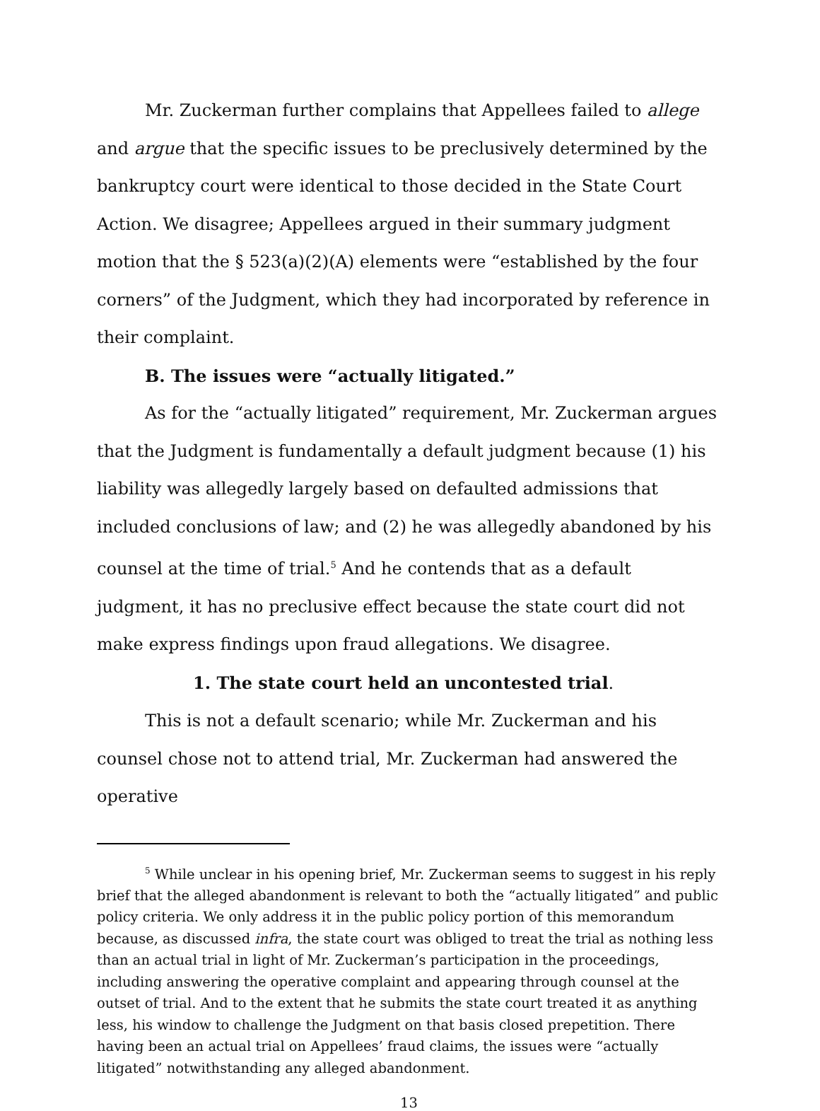Mr. Zuckerman further complains that Appellees failed to allege and argue that the specific issues to be preclusively determined by the bankruptcy court were identical to those decided in the State Court Action. We disagree; Appellees argued in their summary judgment motion that the § 523(a)(2)(A) elements were “established by the four corners” of the Judgment, which they had incorporated by reference in their complaint.
B. The issues were “actually litigated.”
As for the “actually litigated” requirement, Mr. Zuckerman argues that the Judgment is fundamentally a default judgment because (1) his liability was allegedly largely based on defaulted admissions that included conclusions of law; and (2) he was allegedly abandoned by his counsel at the time of trial.<sup>5</sup> And he contends that as a default judgment, it has no preclusive effect because the state court did not make express findings upon fraud allegations. We disagree.
1. The state court held an uncontested trial.
This is not a default scenario; while Mr. Zuckerman and his counsel chose not to attend trial, Mr. Zuckerman had answered the operative
<sup>5</sup> While unclear in his opening brief, Mr. Zuckerman seems to suggest in his reply brief that the alleged abandonment is relevant to both the “actually litigated” and public policy criteria. We only address it in the public policy portion of this memorandum because, as discussed infra, the state court was obliged to treat the trial as nothing less than an actual trial in light of Mr. Zuckerman’s participation in the proceedings, including answering the operative complaint and appearing through counsel at the outset of trial. And to the extent that he submits the state court treated it as anything less, his window to challenge the Judgment on that basis closed prepetition. There having been an actual trial on Appellees’ fraud claims, the issues were “actually litigated” notwithstanding any alleged abandonment.
13